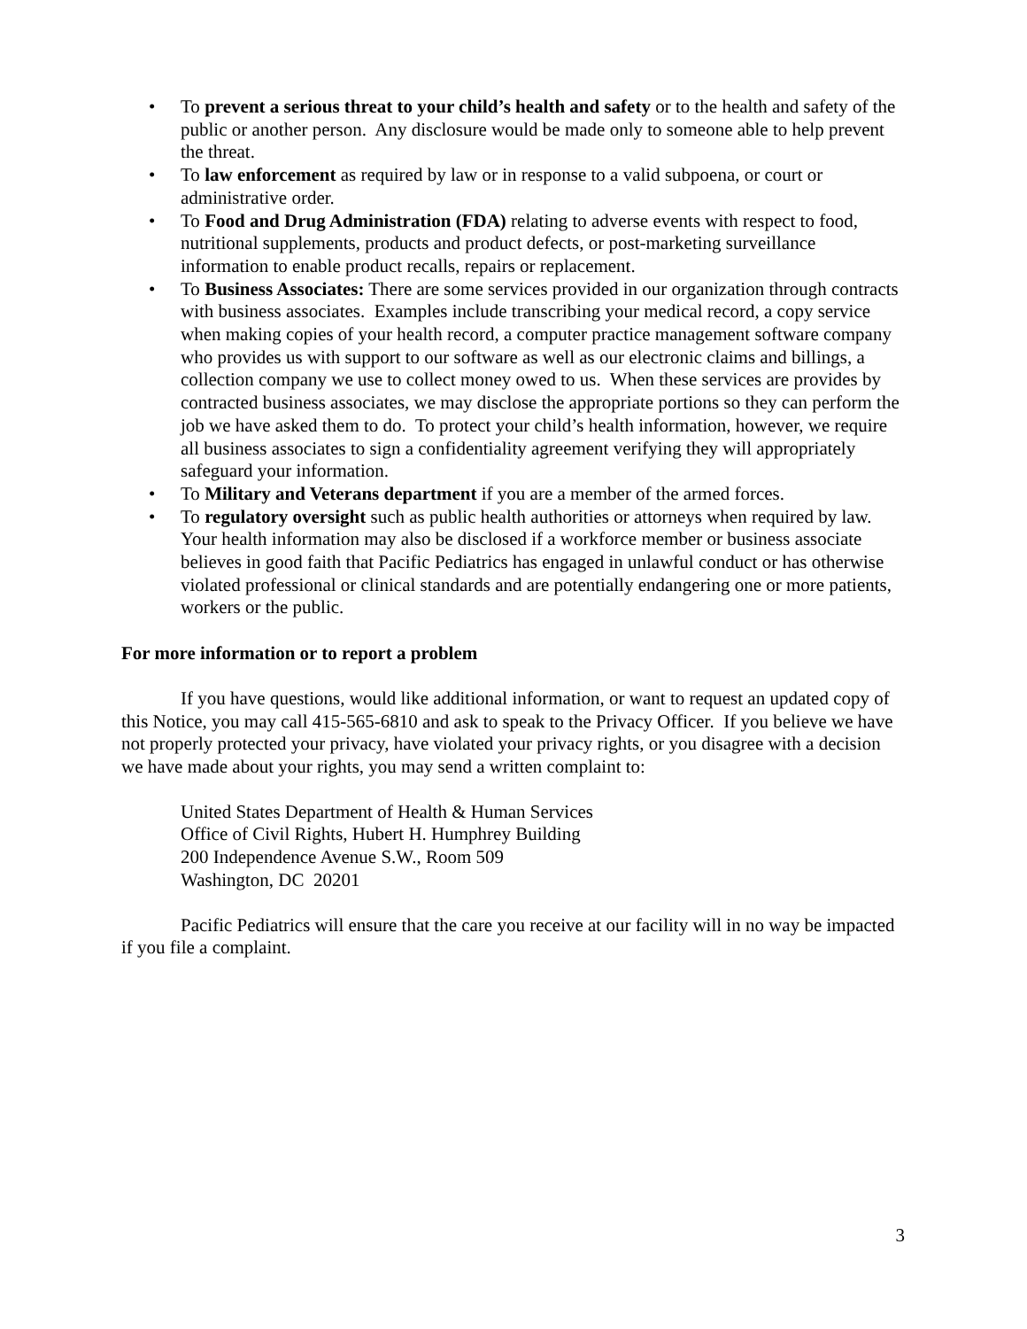• To prevent a serious threat to your child’s health and safety or to the health and safety of the public or another person. Any disclosure would be made only to someone able to help prevent the threat.
• To law enforcement as required by law or in response to a valid subpoena, or court or administrative order.
• To Food and Drug Administration (FDA) relating to adverse events with respect to food, nutritional supplements, products and product defects, or post-marketing surveillance information to enable product recalls, repairs or replacement.
• To Business Associates: There are some services provided in our organization through contracts with business associates. Examples include transcribing your medical record, a copy service when making copies of your health record, a computer practice management software company who provides us with support to our software as well as our electronic claims and billings, a collection company we use to collect money owed to us. When these services are provides by contracted business associates, we may disclose the appropriate portions so they can perform the job we have asked them to do. To protect your child’s health information, however, we require all business associates to sign a confidentiality agreement verifying they will appropriately safeguard your information.
• To Military and Veterans department if you are a member of the armed forces.
• To regulatory oversight such as public health authorities or attorneys when required by law. Your health information may also be disclosed if a workforce member or business associate believes in good faith that Pacific Pediatrics has engaged in unlawful conduct or has otherwise violated professional or clinical standards and are potentially endangering one or more patients, workers or the public.
For more information or to report a problem
If you have questions, would like additional information, or want to request an updated copy of this Notice, you may call 415-565-6810 and ask to speak to the Privacy Officer. If you believe we have not properly protected your privacy, have violated your privacy rights, or you disagree with a decision we have made about your rights, you may send a written complaint to:
United States Department of Health & Human Services
Office of Civil Rights, Hubert H. Humphrey Building
200 Independence Avenue S.W., Room 509
Washington, DC 20201
Pacific Pediatrics will ensure that the care you receive at our facility will in no way be impacted if you file a complaint.
3